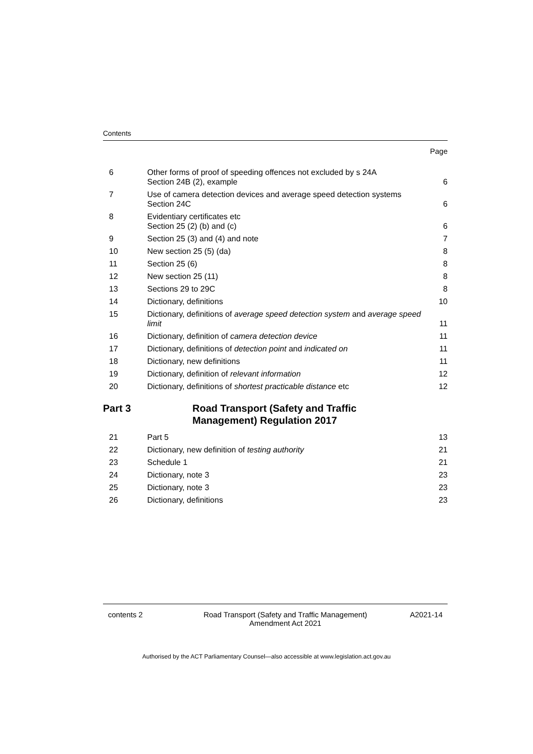Contents
Page
| 6 | Other forms of proof of speeding offences not excluded by s 24A Section 24B (2), example | 6 |
| 7 | Use of camera detection devices and average speed detection systems Section 24C | 6 |
| 8 | Evidentiary certificates etc Section 25 (2) (b) and (c) | 6 |
| 9 | Section 25 (3) and (4) and note | 7 |
| 10 | New section 25 (5) (da) | 8 |
| 11 | Section 25 (6) | 8 |
| 12 | New section 25 (11) | 8 |
| 13 | Sections 29 to 29C | 8 |
| 14 | Dictionary, definitions | 10 |
| 15 | Dictionary, definitions of average speed detection system and average speed limit | 11 |
| 16 | Dictionary, definition of camera detection device | 11 |
| 17 | Dictionary, definitions of detection point and indicated on | 11 |
| 18 | Dictionary, new definitions | 11 |
| 19 | Dictionary, definition of relevant information | 12 |
| 20 | Dictionary, definitions of shortest practicable distance etc | 12 |
Part 3 Road Transport (Safety and Traffic
Management) Regulation 2017
| 21 | Part 5 | 13 |
| 22 | Dictionary, new definition of testing authority | 21 |
| 23 | Schedule 1 | 21 |
| 24 | Dictionary, note 3 | 23 |
| 25 | Dictionary, note 3 | 23 |
| 26 | Dictionary, definitions | 23 |
contents 2 Road Transport (Safety and Traffic Management)
Amendment Act 2021
A2021-14
Authorised by the ACT Parliamentary Counsel—also accessible at www.legislation.act.gov.au